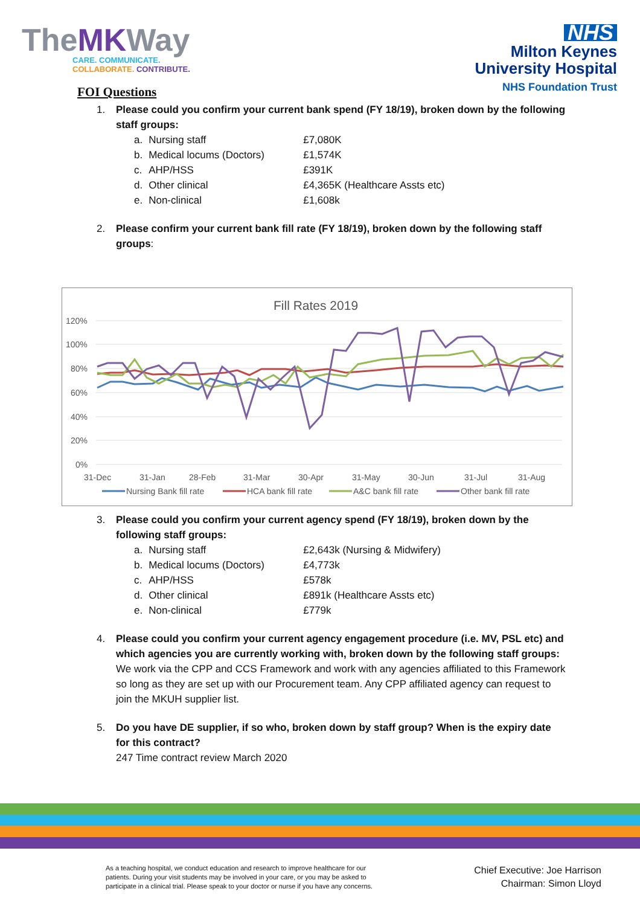TheMKWay
CARE. COMMUNICATE.
COLLABORATE. CONTRIBUTE.
NHS
Milton Keynes
University Hospital
NHS Foundation Trust
FOI Questions
1. Please could you confirm your current bank spend (FY 18/19), broken down by the following staff groups:
| a. | Nursing staff | £7,080K |
| b. | Medical locums (Doctors) | £1,574K |
| c. | AHP/HSS | £391K |
| d. | Other clinical | £4,365K (Healthcare Assts etc) |
| e. | Non-clinical | £1,608k |
2. Please confirm your current bank fill rate (FY 18/19), broken down by the following staff groups:
Fill Rates 2019
120%
100%
80%
60%
40%
20%
0%
31-Dec
31-Jan
28-Feb
31-Mar
30-Apr
31-May
30-Jun
31-Jul
31-Aug
Nursing Bank fill rate
HCA bank fill rate
A&C bank fill rate
Other bank fill rate
3. Please could you confirm your current agency spend (FY 18/19), broken down by the following staff groups:
| a. | Nursing staff | £2,643k (Nursing & Midwifery) |
| b. | Medical locums (Doctors) | £4,773k |
| c. | AHP/HSS | £578k |
| d. | Other clinical | £891k (Healthcare Assts etc) |
| e. | Non-clinical | £779k |
4. Please could you confirm your current agency engagement procedure (i.e. MV, PSL etc) and which agencies you are currently working with, broken down by the following staff groups:
We work via the CPP and CCS Framework and work with any agencies affiliated to this Framework so long as they are set up with our Procurement team. Any CPP affiliated agency can request to join the MKUH supplier list.
5. Do you have DE supplier, if so who, broken down by staff group? When is the expiry date for this contract?
247 Time contract review March 2020
As a teaching hospital, we conduct education and research to improve healthcare for our patients. During your visit students may be involved in your care, or you may be asked to participate in a clinical trial. Please speak to your doctor or nurse if you have any concerns.
Chief Executive: Joe Harrison
Chairman: Simon Lloyd